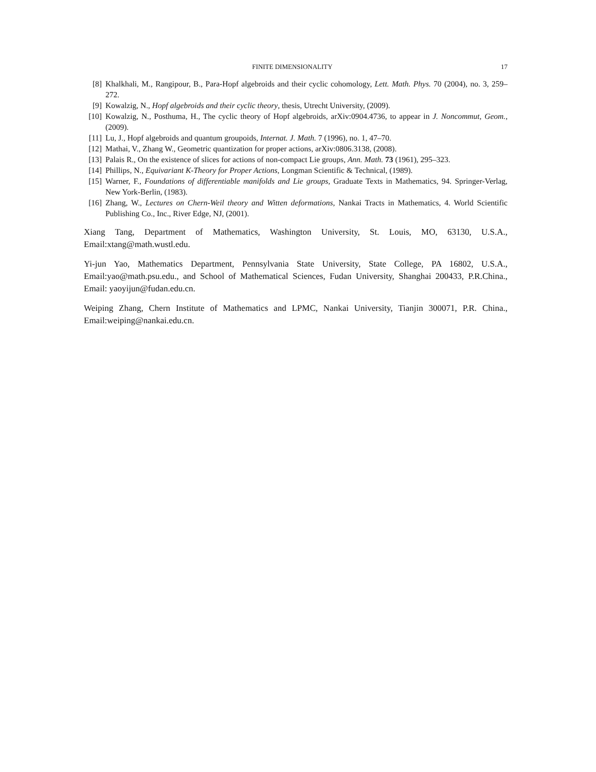FINITE DIMENSIONALITY 17
[8] Khalkhali, M., Rangipour, B., Para-Hopf algebroids and their cyclic cohomology, Lett. Math. Phys. 70 (2004), no. 3, 259–272.
[9] Kowalzig, N., Hopf algebroids and their cyclic theory, thesis, Utrecht University, (2009).
[10] Kowalzig, N., Posthuma, H., The cyclic theory of Hopf algebroids, arXiv:0904.4736, to appear in J. Noncommut, Geom., (2009).
[11] Lu, J., Hopf algebroids and quantum groupoids, Internat. J. Math. 7 (1996), no. 1, 47–70.
[12] Mathai, V., Zhang W., Geometric quantization for proper actions, arXiv:0806.3138, (2008).
[13] Palais R., On the existence of slices for actions of non-compact Lie groups, Ann. Math. 73 (1961), 295–323.
[14] Phillips, N., Equivariant K-Theory for Proper Actions, Longman Scientific & Technical, (1989).
[15] Warner, F., Foundations of differentiable manifolds and Lie groups, Graduate Texts in Mathematics, 94. Springer-Verlag, New York-Berlin, (1983).
[16] Zhang, W., Lectures on Chern-Weil theory and Witten deformations, Nankai Tracts in Mathematics, 4. World Scientific Publishing Co., Inc., River Edge, NJ, (2001).
Xiang Tang, Department of Mathematics, Washington University, St. Louis, MO, 63130, U.S.A., Email:xtang@math.wustl.edu.
Yi-jun Yao, Mathematics Department, Pennsylvania State University, State College, PA 16802, U.S.A., Email:yao@math.psu.edu., and School of Mathematical Sciences, Fudan University, Shanghai 200433, P.R.China., Email: yaoyijun@fudan.edu.cn.
Weiping Zhang, Chern Institute of Mathematics and LPMC, Nankai University, Tianjin 300071, P.R. China., Email:weiping@nankai.edu.cn.